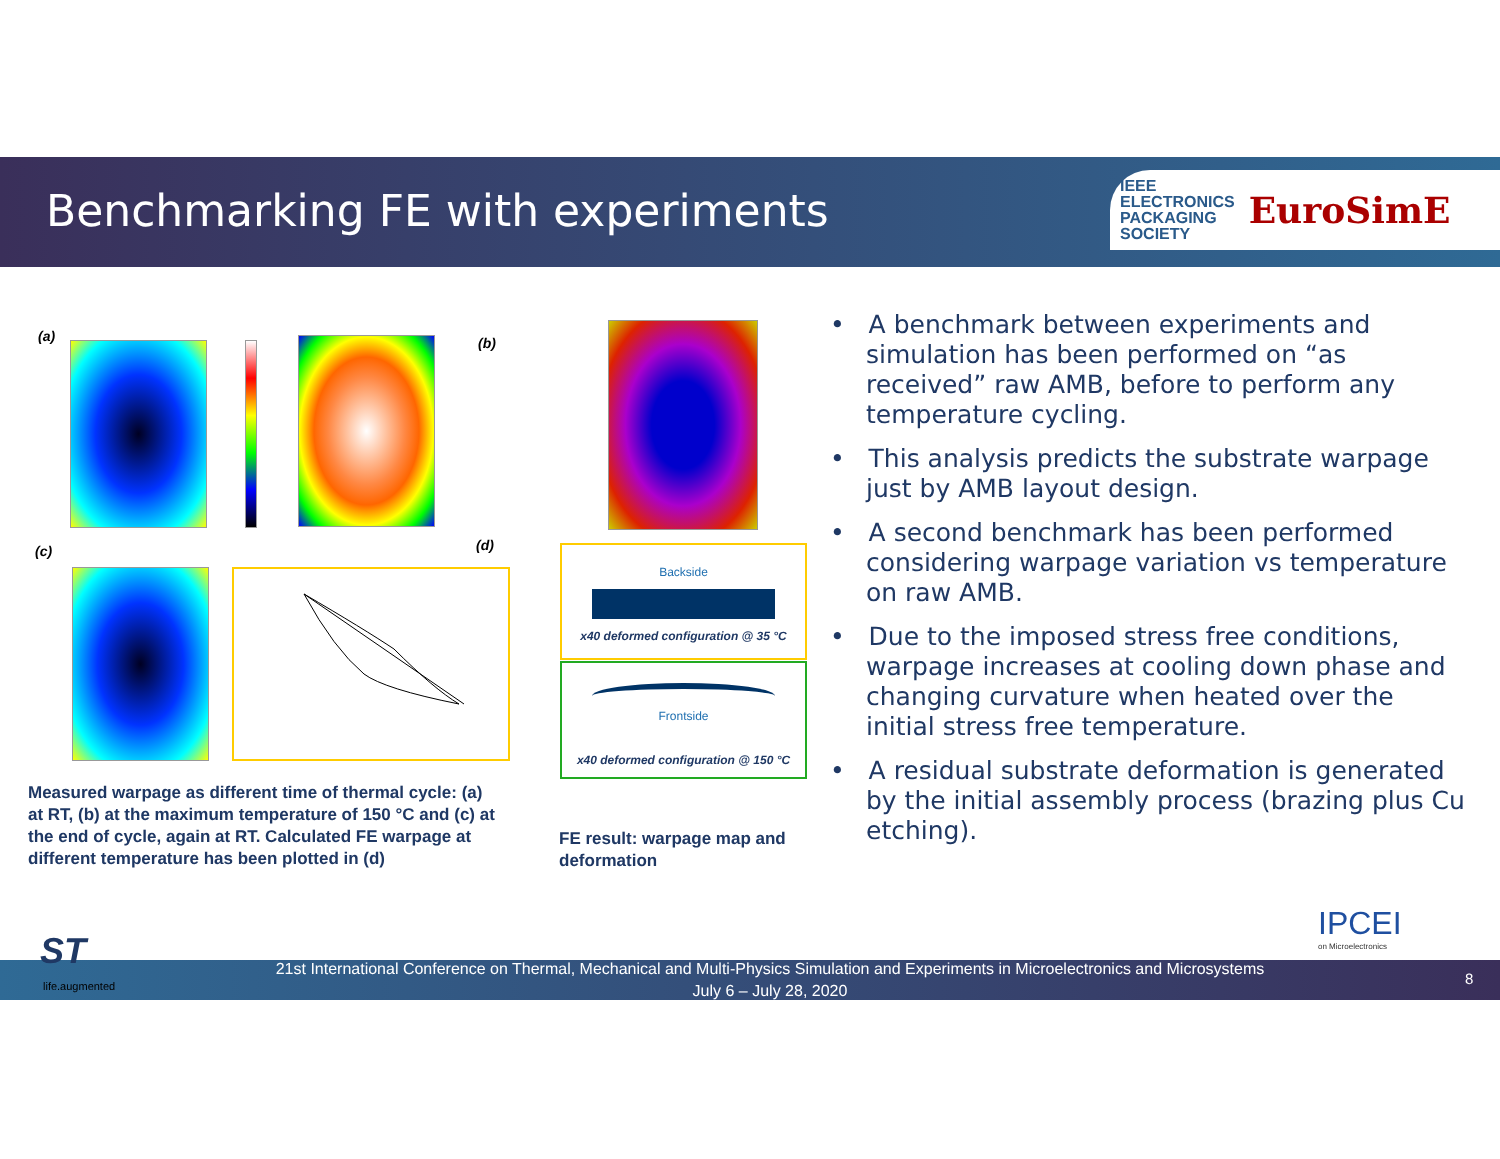Benchmarking FE with experiments
IEEE
ELECTRONICS
PACKAGING
SOCIETY
EuroSimE
(a) (b)
(c) (d)
Measured warpage as different time of thermal cycle: (a) at RT, (b) at the maximum temperature of 150 °C and (c) at the end of cycle, again at RT. Calculated FE warpage at different temperature has been plotted in (d)
Backside
x40 deformed configuration @ 35 °C
Frontside
x40 deformed configuration @ 150 °C
FE result: warpage map and deformation
• A benchmark between experiments and simulation has been performed on “as received” raw AMB, before to perform any temperature cycling.
• This analysis predicts the substrate warpage just by AMB layout design.
• A second benchmark has been performed considering warpage variation vs temperature on raw AMB.
• Due to the imposed stress free conditions, warpage increases at cooling down phase and changing curvature when heated over the initial stress free temperature.
• A residual substrate deformation is generated by the initial assembly process (brazing plus Cu etching).
IPCEI
on Microelectronics
ST
life.augmented
21st International Conference on Thermal, Mechanical and Multi-Physics Simulation and Experiments in Microelectronics and Microsystems
July 6 – July 28, 2020
8